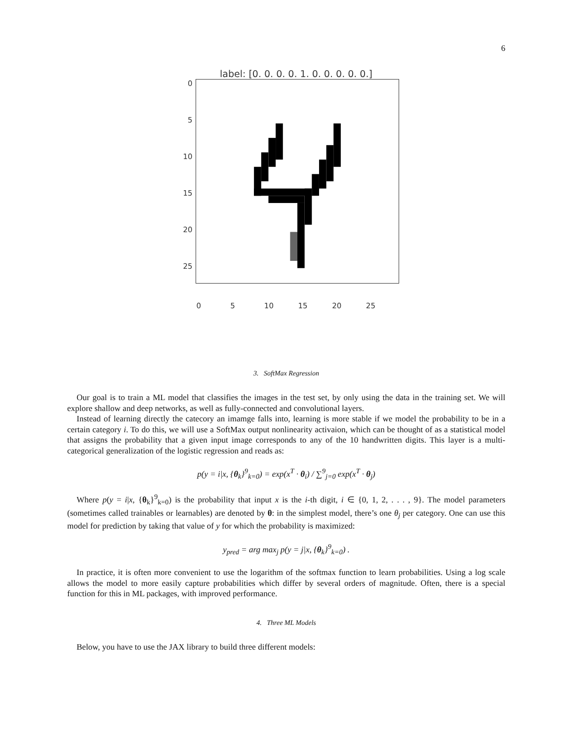6
label: [0. 0. 0. 0. 1. 0. 0. 0. 0. 0.]
0
5
10
15
20
25
0 5 10 15 20 25
3. SoftMax Regression
Our goal is to train a ML model that classifies the images in the test set, by only using the data in the training set. We will explore shallow and deep networks, as well as fully-connected and convolutional layers.
Instead of learning directly the catecory an imamge falls into, learning is more stable if we model the probability to be in a certain category i. To do this, we will use a SoftMax output nonlinearity activaion, which can be thought of as a statistical model that assigns the probability that a given input image corresponds to any of the 10 handwritten digits. This layer is a multi-categorical generalization of the logistic regression and reads as:
p(y = i|x, {θ<sub>k</sub>}<sup>9</sup><sub>k=0</sub>) = exp(x<sup>T</sup> · θ<sub>i</sub>) / ∑<sup>9</sup><sub>j=0</sub> exp(x<sup>T</sup> · θ<sub>j</sub>)
Where p(y = i|x, {θ<sub>k</sub>}<sup>9</sup><sub>k=0</sub>) is the probability that input x is the i-th digit, i ∈ {0, 1, 2, . . . , 9}. The model parameters (sometimes called trainables or learnables) are denoted by θ: in the simplest model, there’s one θ<sub>j</sub> per category. One can use this model for prediction by taking that value of y for which the probability is maximized:
y<sub>pred</sub> = arg max<sub>j</sub> p(y = j|x, {θ<sub>k</sub>}<sup>9</sup><sub>k=0</sub>) .
In practice, it is often more convenient to use the logarithm of the softmax function to learn probabilities. Using a log scale allows the model to more easily capture probabilities which differ by several orders of magnitude. Often, there is a special function for this in ML packages, with improved performance.
4. Three ML Models
Below, you have to use the JAX library to build three different models: